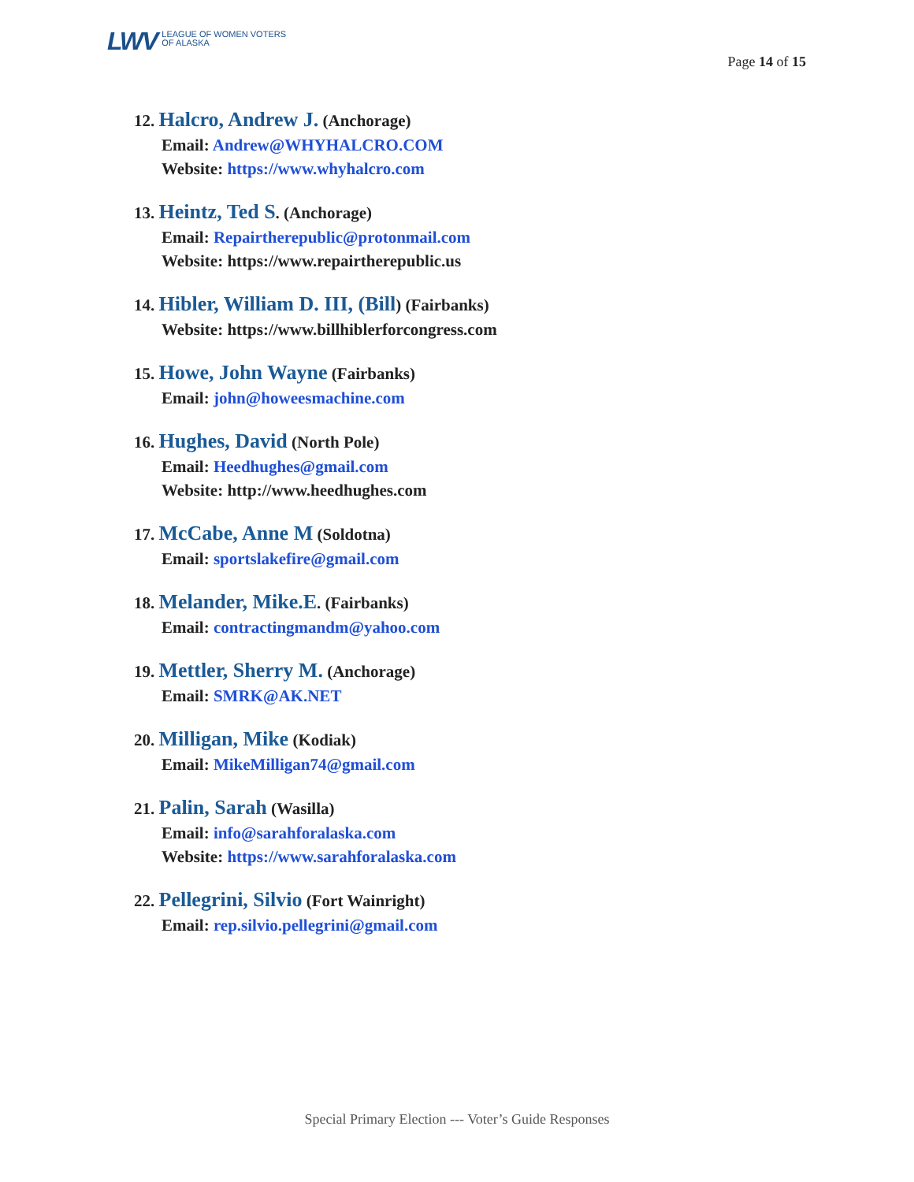LWV LEAGUE OF WOMEN VOTERS
OF ALASKA
Page 14 of 15
12. Halcro, Andrew J. (Anchorage)
Email: Andrew@WHYHALCRO.COM
Website: https://www.whyhalcro.com
13. Heintz, Ted S. (Anchorage)
Email: Repairtherepublic@protonmail.com
Website: https://www.repairtherepublic.us
14. Hibler, William D. III, (Bill) (Fairbanks)
Website: https://www.billhiblerforcongress.com
15. Howe, John Wayne (Fairbanks)
Email: john@howeesmachine.com
16. Hughes, David (North Pole)
Email: Heedhughes@gmail.com
Website: http://www.heedhughes.com
17. McCabe, Anne M (Soldotna)
Email: sportslakefire@gmail.com
18. Melander, Mike.E. (Fairbanks)
Email: contractingmandm@yahoo.com
19. Mettler, Sherry M. (Anchorage)
Email: SMRK@AK.NET
20. Milligan, Mike (Kodiak)
Email: MikeMilligan74@gmail.com
21. Palin, Sarah (Wasilla)
Email: info@sarahforalaska.com
Website: https://www.sarahforalaska.com
22. Pellegrini, Silvio (Fort Wainright)
Email: rep.silvio.pellegrini@gmail.com
Special Primary Election --- Voter’s Guide Responses